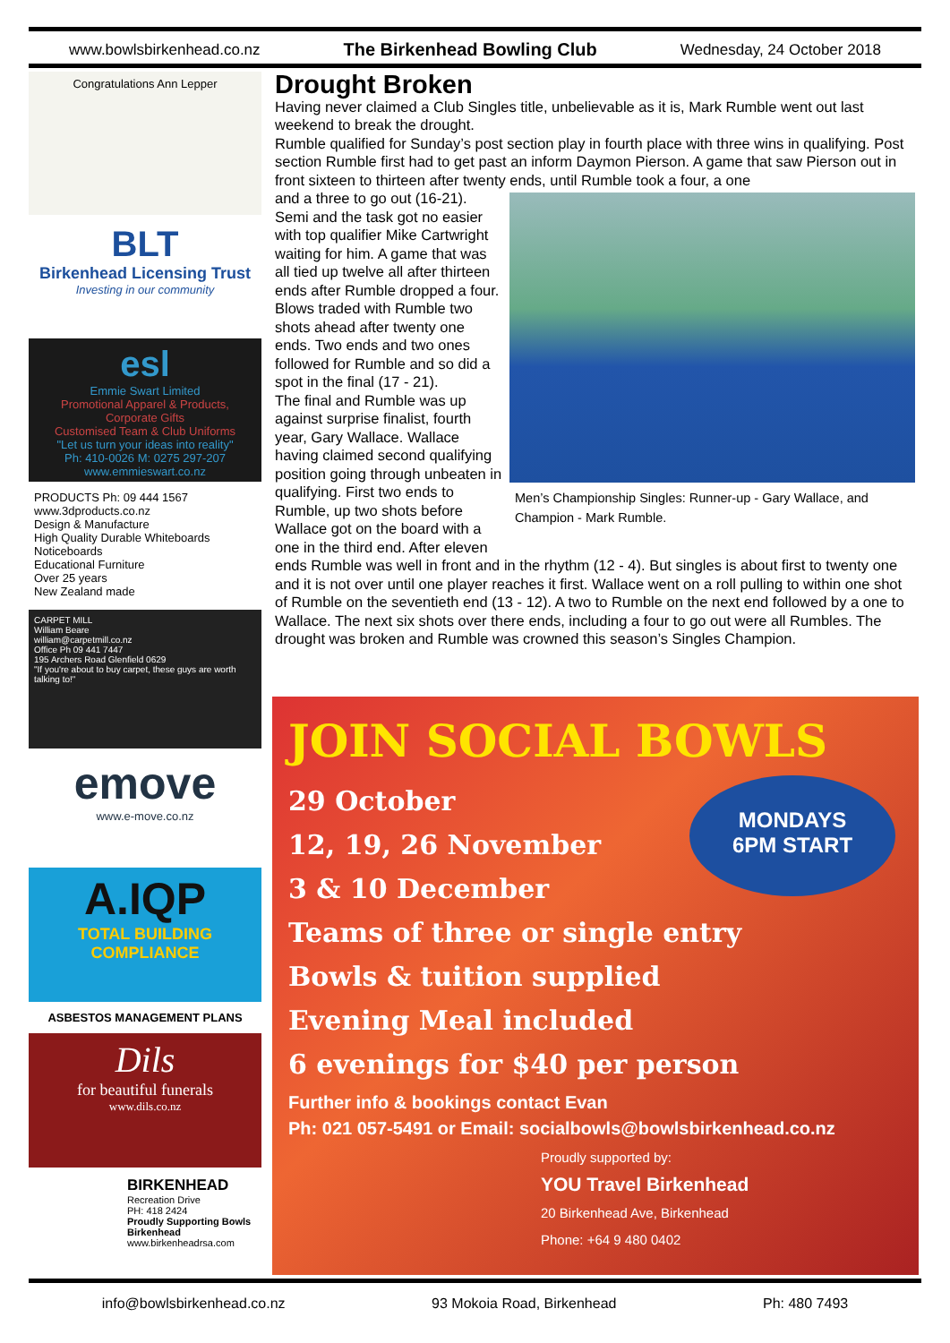www.bowlsbirkenhead.co.nz The Birkenhead Bowling Club Wednesday, 24 October 2018
Congratulations Ann Lepper
BLT
Birkenhead Licensing Trust
Investing in our community
esl
Emmie Swart Limited
Promotional Apparel & Products, Corporate Gifts
Customised Team & Club Uniforms
"Let us turn your ideas into reality"
Ph: 410-0026 M: 0275 297-207 www.emmieswart.co.nz
PRODUCTS Ph: 09 444 1567 www.3dproducts.co.nz
Design & Manufacture
High Quality Durable Whiteboards
Noticeboards
Educational Furniture
Over 25 years
New Zealand made
CARPET MILL
William Beare
william@carpetmill.co.nz
Office Ph 09 441 7447
195 Archers Road Glenfield 0629
"If you're about to buy carpet, these guys are worth talking to!"
emove
www.e-move.co.nz
A.IQP
TOTAL BUILDING COMPLIANCE
ASBESTOS MANAGEMENT PLANS
Dils
for beautiful funerals
www.dils.co.nz
BIRKENHEAD
Recreation Drive
PH: 418 2424
Proudly Supporting Bowls Birkenhead
www.birkenheadrsa.com
Drought Broken
Having never claimed a Club Singles title, unbelievable as it is, Mark Rumble went out last weekend to break the drought.
Rumble qualified for Sunday’s post section play in fourth place with three wins in qualifying. Post section Rumble first had to get past an inform Daymon Pierson. A game that saw Pierson out in front sixteen to thirteen after twenty ends, until Rumble took a four, a one
Men’s Championship Singles: Runner-up - Gary Wallace, and Champion - Mark Rumble.
and a three to go out (16-21).
Semi and the task got no easier with top qualifier Mike Cartwright waiting for him. A game that was all tied up twelve all after thirteen ends after Rumble dropped a four. Blows traded with Rumble two shots ahead after twenty one ends. Two ends and two ones followed for Rumble and so did a spot in the final (17 - 21).
The final and Rumble was up against surprise finalist, fourth year, Gary Wallace. Wallace having claimed second qualifying position going through unbeaten in qualifying. First two ends to Rumble, up two shots before Wallace got on the board with a one in the third end. After eleven ends Rumble was well in front and in the rhythm (12 - 4). But singles is about first to twenty one and it is not over until one player reaches it first. Wallace went on a roll pulling to within one shot of Rumble on the seventieth end (13 - 12). A two to Rumble on the next end followed by a one to Wallace. The next six shots over there ends, including a four to go out were all Rumbles. The drought was broken and Rumble was crowned this season’s Singles Champion.
JOIN SOCIAL BOWLS
MONDAYS
6PM START
29 October
12, 19, 26 November
3 & 10 December
Teams of three or single entry
Bowls & tuition supplied
Evening Meal included
6 evenings for $40 per person
Further info & bookings contact Evan
Ph: 021 057-5491 or Email: socialbowls@bowlsbirkenhead.co.nz
Proudly supported by:
YOU Travel Birkenhead
20 Birkenhead Ave, Birkenhead
Phone: +64 9 480 0402
info@bowlsbirkenhead.co.nz 93 Mokoia Road, Birkenhead Ph: 480 7493